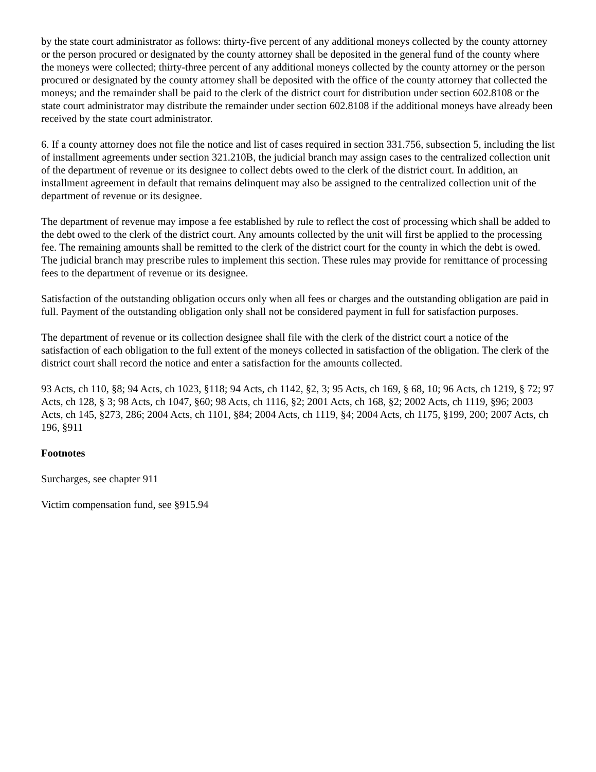by the state court administrator as follows: thirty-five percent of any additional moneys collected by the county attorney or the person procured or designated by the county attorney shall be deposited in the general fund of the county where the moneys were collected; thirty-three percent of any additional moneys collected by the county attorney or the person procured or designated by the county attorney shall be deposited with the office of the county attorney that collected the moneys; and the remainder shall be paid to the clerk of the district court for distribution under section 602.8108 or the state court administrator may distribute the remainder under section 602.8108 if the additional moneys have already been received by the state court administrator.
6. If a county attorney does not file the notice and list of cases required in section 331.756, subsection 5, including the list of installment agreements under section 321.210B, the judicial branch may assign cases to the centralized collection unit of the department of revenue or its designee to collect debts owed to the clerk of the district court. In addition, an installment agreement in default that remains delinquent may also be assigned to the centralized collection unit of the department of revenue or its designee.
The department of revenue may impose a fee established by rule to reflect the cost of processing which shall be added to the debt owed to the clerk of the district court. Any amounts collected by the unit will first be applied to the processing fee. The remaining amounts shall be remitted to the clerk of the district court for the county in which the debt is owed. The judicial branch may prescribe rules to implement this section. These rules may provide for remittance of processing fees to the department of revenue or its designee.
Satisfaction of the outstanding obligation occurs only when all fees or charges and the outstanding obligation are paid in full. Payment of the outstanding obligation only shall not be considered payment in full for satisfaction purposes.
The department of revenue or its collection designee shall file with the clerk of the district court a notice of the satisfaction of each obligation to the full extent of the moneys collected in satisfaction of the obligation. The clerk of the district court shall record the notice and enter a satisfaction for the amounts collected.
93 Acts, ch 110, §8; 94 Acts, ch 1023, §118; 94 Acts, ch 1142, §2, 3; 95 Acts, ch 169, § 68, 10; 96 Acts, ch 1219, § 72; 97 Acts, ch 128, § 3; 98 Acts, ch 1047, §60; 98 Acts, ch 1116, §2; 2001 Acts, ch 168, §2; 2002 Acts, ch 1119, §96; 2003 Acts, ch 145, §273, 286; 2004 Acts, ch 1101, §84; 2004 Acts, ch 1119, §4; 2004 Acts, ch 1175, §199, 200; 2007 Acts, ch 196, §911
Footnotes
Surcharges, see chapter 911
Victim compensation fund, see §915.94